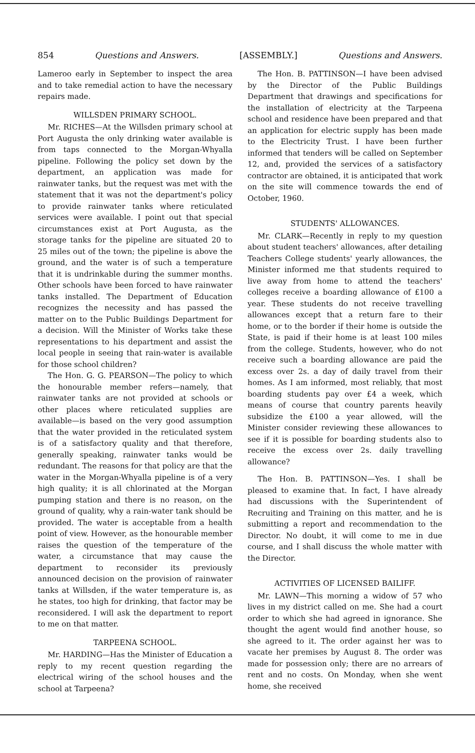854 Questions and Answers. [ASSEMBLY.] Questions and Answers.
Lameroo early in September to inspect the area and to take remedial action to have the necessary repairs made.
WILLSDEN PRIMARY SCHOOL.
Mr. RICHES—At the Willsden primary school at Port Augusta the only drinking water available is from taps connected to the Morgan-Whyalla pipeline. Following the policy set down by the department, an application was made for rainwater tanks, but the request was met with the statement that it was not the department's policy to provide rainwater tanks where reticulated services were available. I point out that special circumstances exist at Port Augusta, as the storage tanks for the pipeline are situated 20 to 25 miles out of the town; the pipeline is above the ground, and the water is of such a temperature that it is undrinkable during the summer months. Other schools have been forced to have rainwater tanks installed. The Department of Education recognizes the necessity and has passed the matter on to the Public Buildings Department for a decision. Will the Minister of Works take these representations to his department and assist the local people in seeing that rain-water is available for those school children?
The Hon. G. G. PEARSON—The policy to which the honourable member refers—namely, that rainwater tanks are not provided at schools or other places where reticulated supplies are available—is based on the very good assumption that the water provided in the reticulated system is of a satisfactory quality and that therefore, generally speaking, rainwater tanks would be redundant. The reasons for that policy are that the water in the Morgan-Whyalla pipeline is of a very high quality; it is all chlorinated at the Morgan pumping station and there is no reason, on the ground of quality, why a rain-water tank should be provided. The water is acceptable from a health point of view. However, as the honourable member raises the question of the temperature of the water, a circumstance that may cause the department to reconsider its previously announced decision on the provision of rainwater tanks at Willsden, if the water temperature is, as he states, too high for drinking, that factor may be reconsidered. I will ask the department to report to me on that matter.
TARPEENA SCHOOL.
Mr. HARDING—Has the Minister of Education a reply to my recent question regarding the electrical wiring of the school houses and the school at Tarpeena?
The Hon. B. PATTINSON—I have been advised by the Director of the Public Buildings Department that drawings and specifications for the installation of electricity at the Tarpeena school and residence have been prepared and that an application for electric supply has been made to the Electricity Trust. I have been further informed that tenders will be called on September 12, and, provided the services of a satisfactory contractor are obtained, it is anticipated that work on the site will commence towards the end of October, 1960.
STUDENTS' ALLOWANCES.
Mr. CLARK—Recently in reply to my question about student teachers' allowances, after detailing Teachers College students' yearly allowances, the Minister informed me that students required to live away from home to attend the teachers' colleges receive a boarding allowance of £100 a year. These students do not receive travelling allowances except that a return fare to their home, or to the border if their home is outside the State, is paid if their home is at least 100 miles from the college. Students, however, who do not receive such a boarding allowance are paid the excess over 2s. a day of daily travel from their homes. As I am informed, most reliably, that most boarding students pay over £4 a week, which means of course that country parents heavily subsidize the £100 a year allowed, will the Minister consider reviewing these allowances to see if it is possible for boarding students also to receive the excess over 2s. daily travelling allowance?
The Hon. B. PATTINSON—Yes. I shall be pleased to examine that. In fact, I have already had discussions with the Superintendent of Recruiting and Training on this matter, and he is submitting a report and recommendation to the Director. No doubt, it will come to me in due course, and I shall discuss the whole matter with the Director.
ACTIVITIES OF LICENSED BAILIFF.
Mr. LAWN—This morning a widow of 57 who lives in my district called on me. She had a court order to which she had agreed in ignorance. She thought the agent would find another house, so she agreed to it. The order against her was to vacate her premises by August 8. The order was made for possession only; there are no arrears of rent and no costs. On Monday, when she went home, she received